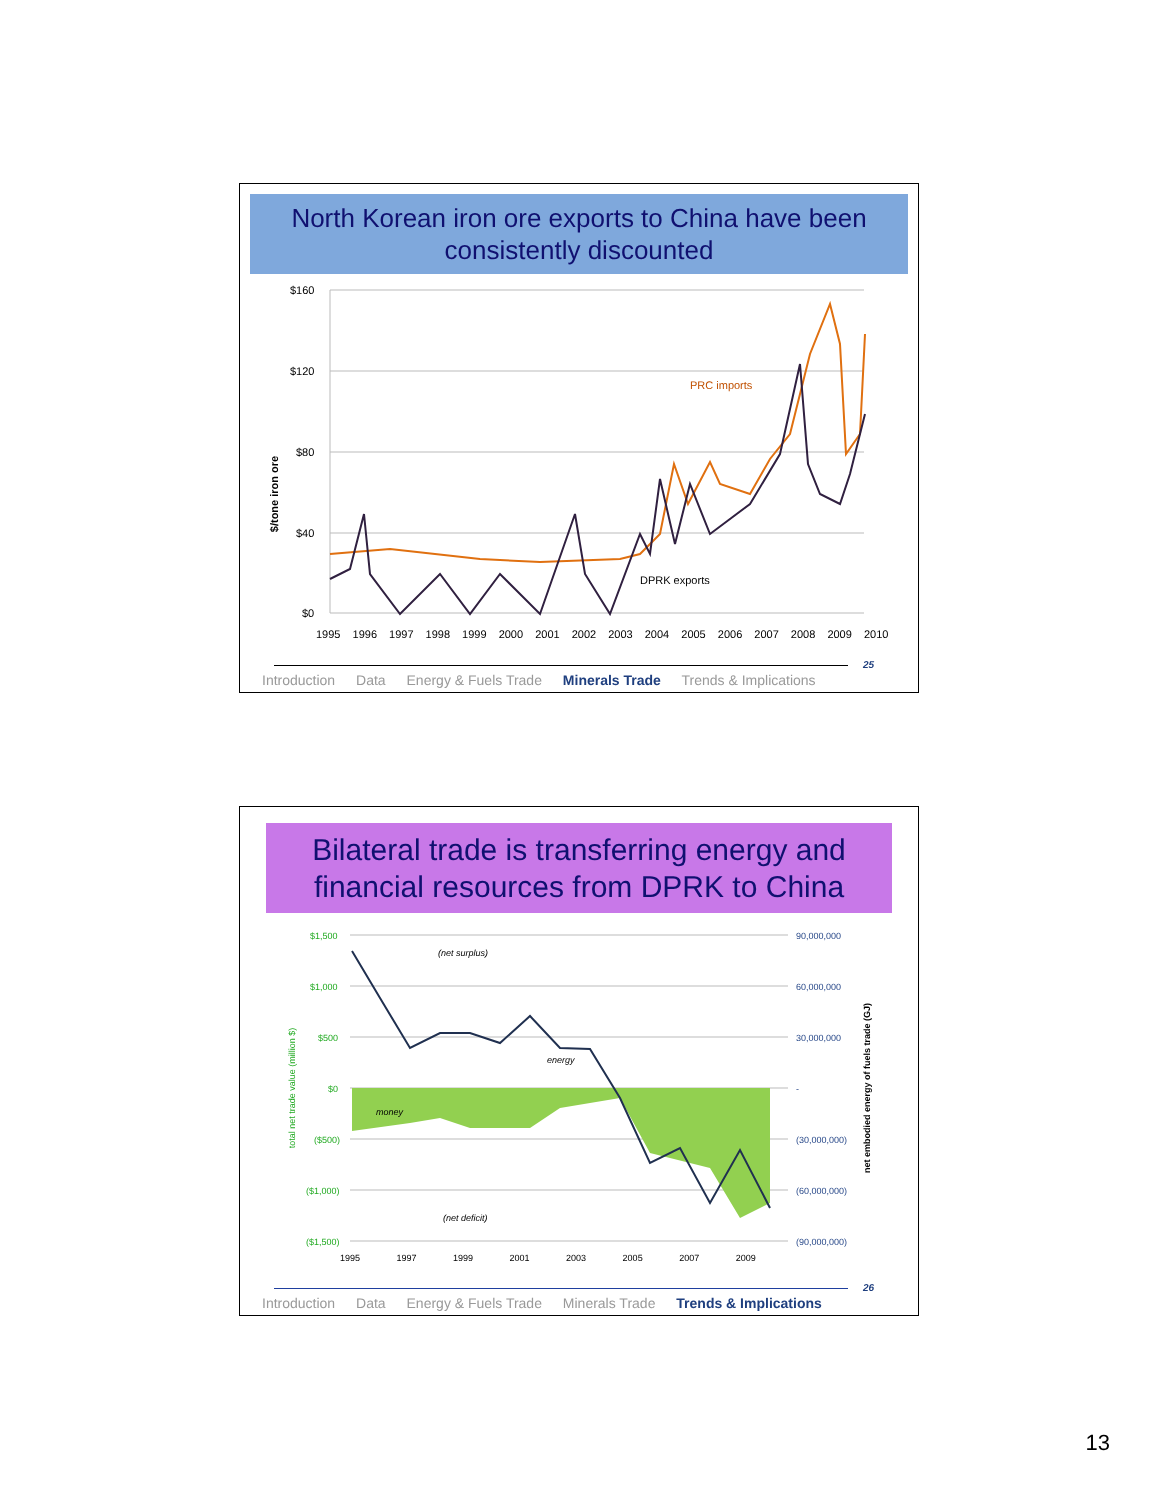North Korean iron ore exports to China have been consistently discounted
$160
$120
$80
$40
$0
$/tone iron ore
1995 1996 1997 1998 1999 2000 2001 2002 2003 2004 2005 2006 2007 2008 2009 2010
PRC imports
DPRK exports
25
Introduction Data Energy & Fuels Trade Minerals Trade Trends & Implications
Bilateral trade is transferring energy and financial resources from DPRK to China
$1,500
$1,000
$500
$0
($500)
($1,000)
($1,500)
total net trade value (million $)
90,000,000
60,000,000
30,000,000
-
(30,000,000)
(60,000,000)
(90,000,000)
net embodied energy of fuels trade (GJ)
(net surplus)
energy
money
(net deficit)
1995 1997 1999 2001 2003 2005 2007 2009
26
Introduction Data Energy & Fuels Trade Minerals Trade Trends & Implications
13